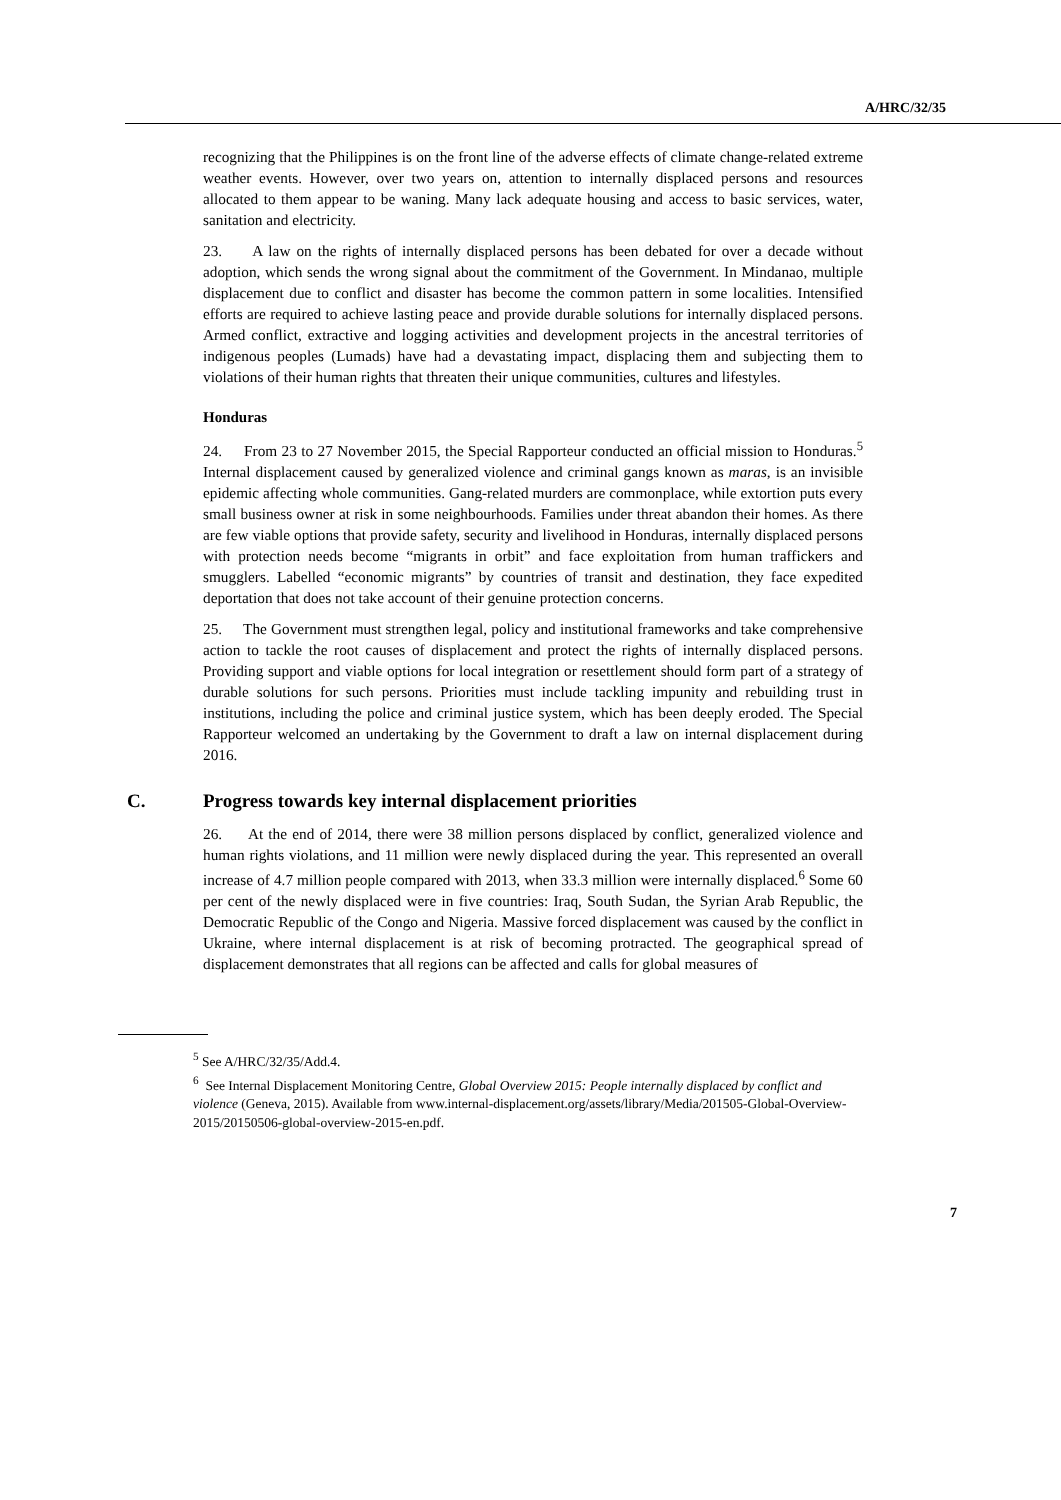A/HRC/32/35
recognizing that the Philippines is on the front line of the adverse effects of climate change-related extreme weather events. However, over two years on, attention to internally displaced persons and resources allocated to them appear to be waning. Many lack adequate housing and access to basic services, water, sanitation and electricity.
23. A law on the rights of internally displaced persons has been debated for over a decade without adoption, which sends the wrong signal about the commitment of the Government. In Mindanao, multiple displacement due to conflict and disaster has become the common pattern in some localities. Intensified efforts are required to achieve lasting peace and provide durable solutions for internally displaced persons. Armed conflict, extractive and logging activities and development projects in the ancestral territories of indigenous peoples (Lumads) have had a devastating impact, displacing them and subjecting them to violations of their human rights that threaten their unique communities, cultures and lifestyles.
Honduras
24. From 23 to 27 November 2015, the Special Rapporteur conducted an official mission to Honduras.<sup>5</sup> Internal displacement caused by generalized violence and criminal gangs known as maras, is an invisible epidemic affecting whole communities. Gang-related murders are commonplace, while extortion puts every small business owner at risk in some neighbourhoods. Families under threat abandon their homes. As there are few viable options that provide safety, security and livelihood in Honduras, internally displaced persons with protection needs become “migrants in orbit” and face exploitation from human traffickers and smugglers. Labelled “economic migrants” by countries of transit and destination, they face expedited deportation that does not take account of their genuine protection concerns.
25. The Government must strengthen legal, policy and institutional frameworks and take comprehensive action to tackle the root causes of displacement and protect the rights of internally displaced persons. Providing support and viable options for local integration or resettlement should form part of a strategy of durable solutions for such persons. Priorities must include tackling impunity and rebuilding trust in institutions, including the police and criminal justice system, which has been deeply eroded. The Special Rapporteur welcomed an undertaking by the Government to draft a law on internal displacement during 2016.
C. Progress towards key internal displacement priorities
26. At the end of 2014, there were 38 million persons displaced by conflict, generalized violence and human rights violations, and 11 million were newly displaced during the year. This represented an overall increase of 4.7 million people compared with 2013, when 33.3 million were internally displaced.<sup>6</sup> Some 60 per cent of the newly displaced were in five countries: Iraq, South Sudan, the Syrian Arab Republic, the Democratic Republic of the Congo and Nigeria. Massive forced displacement was caused by the conflict in Ukraine, where internal displacement is at risk of becoming protracted. The geographical spread of displacement demonstrates that all regions can be affected and calls for global measures of
<sup>5</sup> See A/HRC/32/35/Add.4.
<sup>6</sup> See Internal Displacement Monitoring Centre, Global Overview 2015: People internally displaced by conflict and violence (Geneva, 2015). Available from www.internal-displacement.org/assets/library/Media/201505-Global-Overview-2015/20150506-global-overview-2015-en.pdf.
7